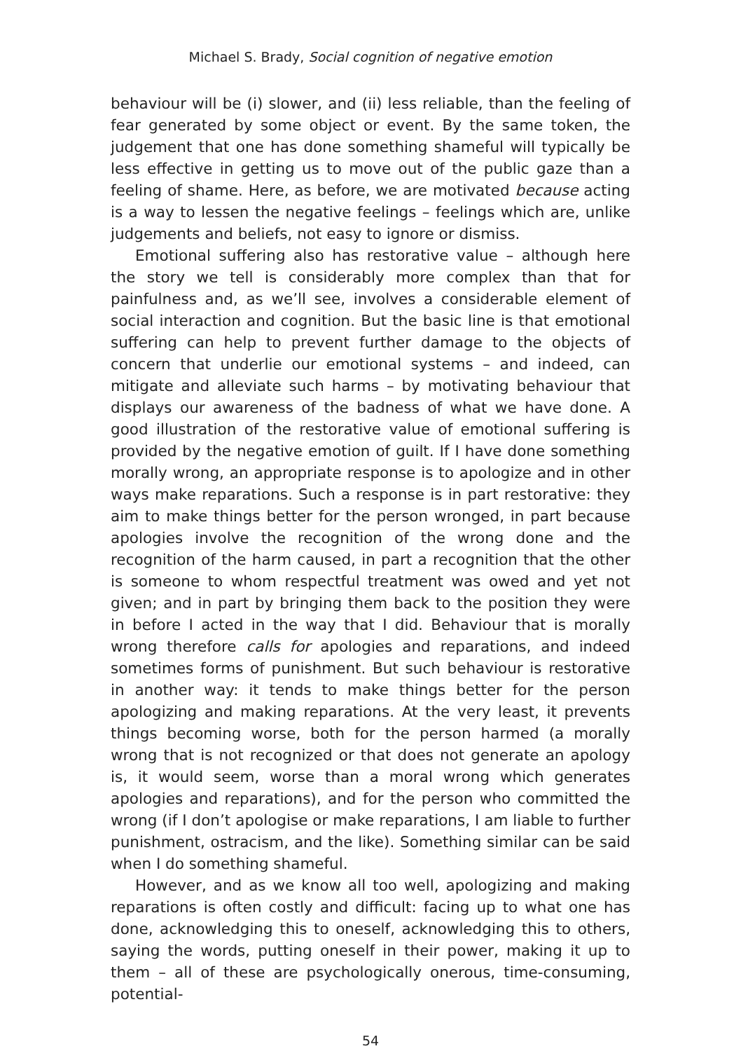Michael S. Brady, Social cognition of negative emotion
behaviour will be (i) slower, and (ii) less reliable, than the feeling of fear generated by some object or event. By the same token, the judgement that one has done something shameful will typically be less effective in getting us to move out of the public gaze than a feeling of shame. Here, as before, we are motivated because acting is a way to lessen the negative feelings – feelings which are, unlike judgements and beliefs, not easy to ignore or dismiss.
Emotional suffering also has restorative value – although here the story we tell is considerably more complex than that for painfulness and, as we’ll see, involves a considerable element of social interaction and cognition. But the basic line is that emotional suffering can help to prevent further damage to the objects of concern that underlie our emotional systems – and indeed, can mitigate and alleviate such harms – by motivating behaviour that displays our awareness of the badness of what we have done. A good illustration of the restorative value of emotional suffering is provided by the negative emotion of guilt. If I have done something morally wrong, an appropriate response is to apologize and in other ways make reparations. Such a response is in part restorative: they aim to make things better for the person wronged, in part because apologies involve the recognition of the wrong done and the recognition of the harm caused, in part a recognition that the other is someone to whom respectful treatment was owed and yet not given; and in part by bringing them back to the position they were in before I acted in the way that I did. Behaviour that is morally wrong therefore calls for apologies and reparations, and indeed sometimes forms of punishment. But such behaviour is restorative in another way: it tends to make things better for the person apologizing and making reparations. At the very least, it prevents things becoming worse, both for the person harmed (a morally wrong that is not recognized or that does not generate an apology is, it would seem, worse than a moral wrong which generates apologies and reparations), and for the person who committed the wrong (if I don’t apologise or make reparations, I am liable to further punishment, ostracism, and the like). Something similar can be said when I do something shameful.
However, and as we know all too well, apologizing and making reparations is often costly and difficult: facing up to what one has done, acknowledging this to oneself, acknowledging this to others, saying the words, putting oneself in their power, making it up to them – all of these are psychologically onerous, time-consuming, potential-
54